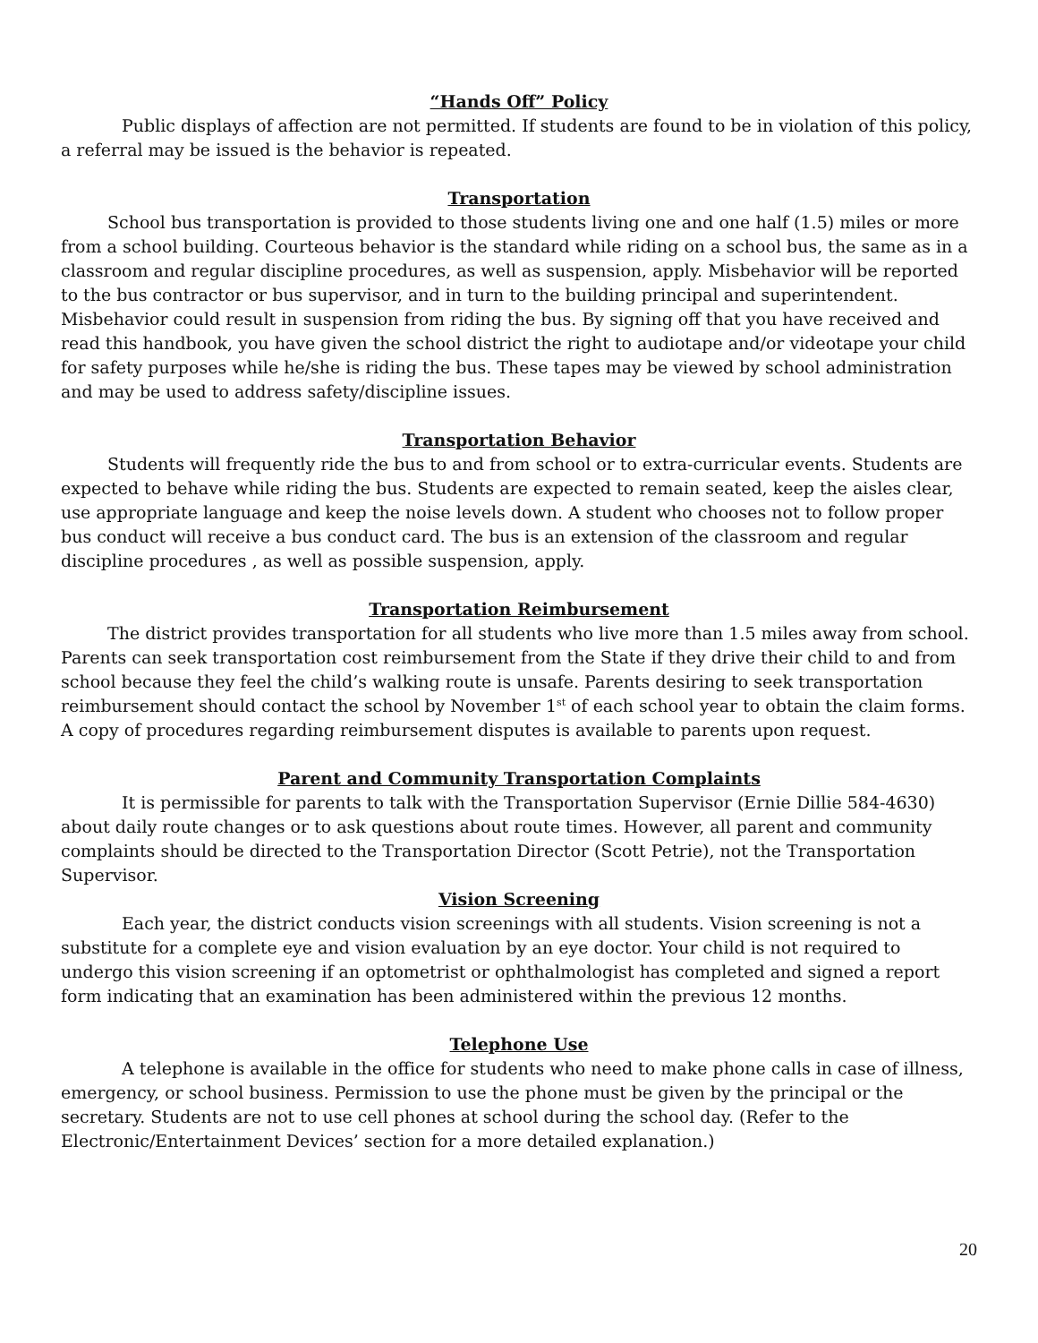“Hands Off” Policy
Public displays of affection are not permitted. If students are found to be in violation of this policy, a referral may be issued is the behavior is repeated.
Transportation
School bus transportation is provided to those students living one and one half (1.5) miles or more from a school building. Courteous behavior is the standard while riding on a school bus, the same as in a classroom and regular discipline procedures, as well as suspension, apply. Misbehavior will be reported to the bus contractor or bus supervisor, and in turn to the building principal and superintendent. Misbehavior could result in suspension from riding the bus. By signing off that you have received and read this handbook, you have given the school district the right to audiotape and/or videotape your child for safety purposes while he/she is riding the bus. These tapes may be viewed by school administration and may be used to address safety/discipline issues.
Transportation Behavior
Students will frequently ride the bus to and from school or to extra-curricular events. Students are expected to behave while riding the bus. Students are expected to remain seated, keep the aisles clear, use appropriate language and keep the noise levels down. A student who chooses not to follow proper bus conduct will receive a bus conduct card. The bus is an extension of the classroom and regular discipline procedures , as well as possible suspension, apply.
Transportation Reimbursement
The district provides transportation for all students who live more than 1.5 miles away from school. Parents can seek transportation cost reimbursement from the State if they drive their child to and from school because they feel the child’s walking route is unsafe. Parents desiring to seek transportation reimbursement should contact the school by November 1<sup>st</sup> of each school year to obtain the claim forms. A copy of procedures regarding reimbursement disputes is available to parents upon request.
Parent and Community Transportation Complaints
It is permissible for parents to talk with the Transportation Supervisor (Ernie Dillie 584-4630) about daily route changes or to ask questions about route times. However, all parent and community complaints should be directed to the Transportation Director (Scott Petrie), not the Transportation Supervisor.
Vision Screening
Each year, the district conducts vision screenings with all students. Vision screening is not a substitute for a complete eye and vision evaluation by an eye doctor. Your child is not required to undergo this vision screening if an optometrist or ophthalmologist has completed and signed a report form indicating that an examination has been administered within the previous 12 months.
Telephone Use
A telephone is available in the office for students who need to make phone calls in case of illness, emergency, or school business. Permission to use the phone must be given by the principal or the secretary. Students are not to use cell phones at school during the school day. (Refer to the Electronic/Entertainment Devices’ section for a more detailed explanation.)
20